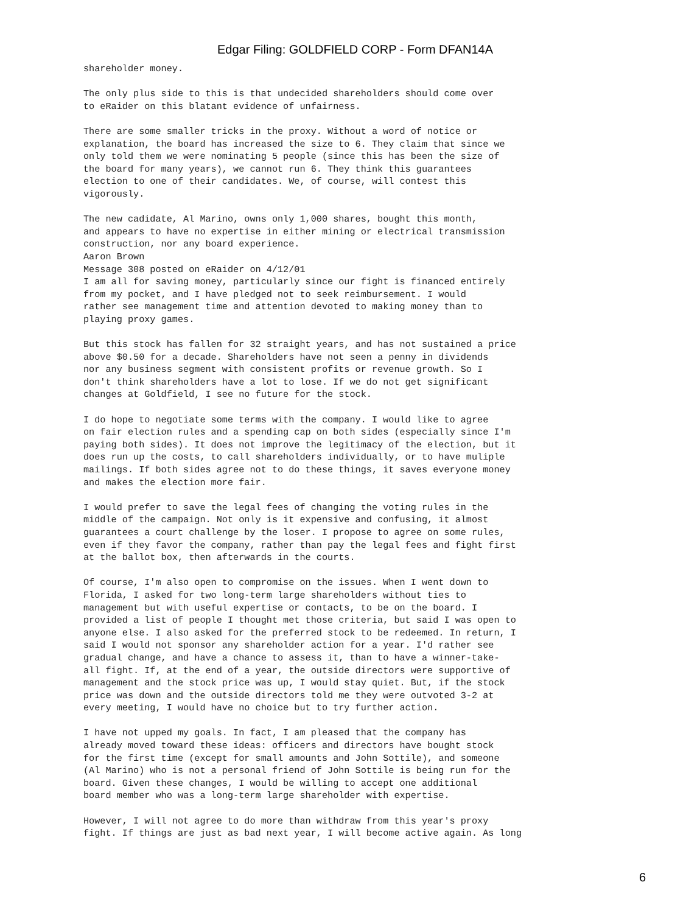Edgar Filing: GOLDFIELD CORP - Form DFAN14A
shareholder money.

The only plus side to this is that undecided shareholders should come over
to eRaider on this blatant evidence of unfairness.

There are some smaller tricks in the proxy. Without a word of notice or
explanation, the board has increased the size to 6. They claim that since we
only told them we were nominating 5 people (since this has been the size of
the board for many years), we cannot run 6. They think this guarantees
election to one of their candidates. We, of course, will contest this
vigorously.

The new cadidate, Al Marino, owns only 1,000 shares, bought this month,
and appears to have no expertise in either mining or electrical transmission
construction, nor any board experience.
Aaron Brown
Message 308 posted on eRaider on 4/12/01
I am all for saving money, particularly since our fight is financed entirely
from my pocket, and I have pledged not to seek reimbursement. I would
rather see management time and attention devoted to making money than to
playing proxy games.

But this stock has fallen for 32 straight years, and has not sustained a price
above $0.50 for a decade. Shareholders have not seen a penny in dividends
nor any business segment with consistent profits or revenue growth. So I
don't think shareholders have a lot to lose. If we do not get significant
changes at Goldfield, I see no future for the stock.

I do hope to negotiate some terms with the company. I would like to agree
on fair election rules and a spending cap on both sides (especially since I'm
paying both sides). It does not improve the legitimacy of the election, but it
does run up the costs, to call shareholders individually, or to have muliple
mailings. If both sides agree not to do these things, it saves everyone money
and makes the election more fair.

I would prefer to save the legal fees of changing the voting rules in the
middle of the campaign. Not only is it expensive and confusing, it almost
guarantees a court challenge by the loser. I propose to agree on some rules,
even if they favor the company, rather than pay the legal fees and fight first
at the ballot box, then afterwards in the courts.

Of course, I'm also open to compromise on the issues. When I went down to
Florida, I asked for two long-term large shareholders without ties to
management but with useful expertise or contacts, to be on the board. I
provided a list of people I thought met those criteria, but said I was open to
anyone else. I also asked for the preferred stock to be redeemed. In return, I
said I would not sponsor any shareholder action for a year. I'd rather see
gradual change, and have a chance to assess it, than to have a winner-take-
all fight. If, at the end of a year, the outside directors were supportive of
management and the stock price was up, I would stay quiet. But, if the stock
price was down and the outside directors told me they were outvoted 3-2 at
every meeting, I would have no choice but to try further action.

I have not upped my goals. In fact, I am pleased that the company has
already moved toward these ideas: officers and directors have bought stock
for the first time (except for small amounts and John Sottile), and someone
(Al Marino) who is not a personal friend of John Sottile is being run for the
board. Given these changes, I would be willing to accept one additional
board member who was a long-term large shareholder with expertise.

However, I will not agree to do more than withdraw from this year's proxy
fight. If things are just as bad next year, I will become active again. As long
6